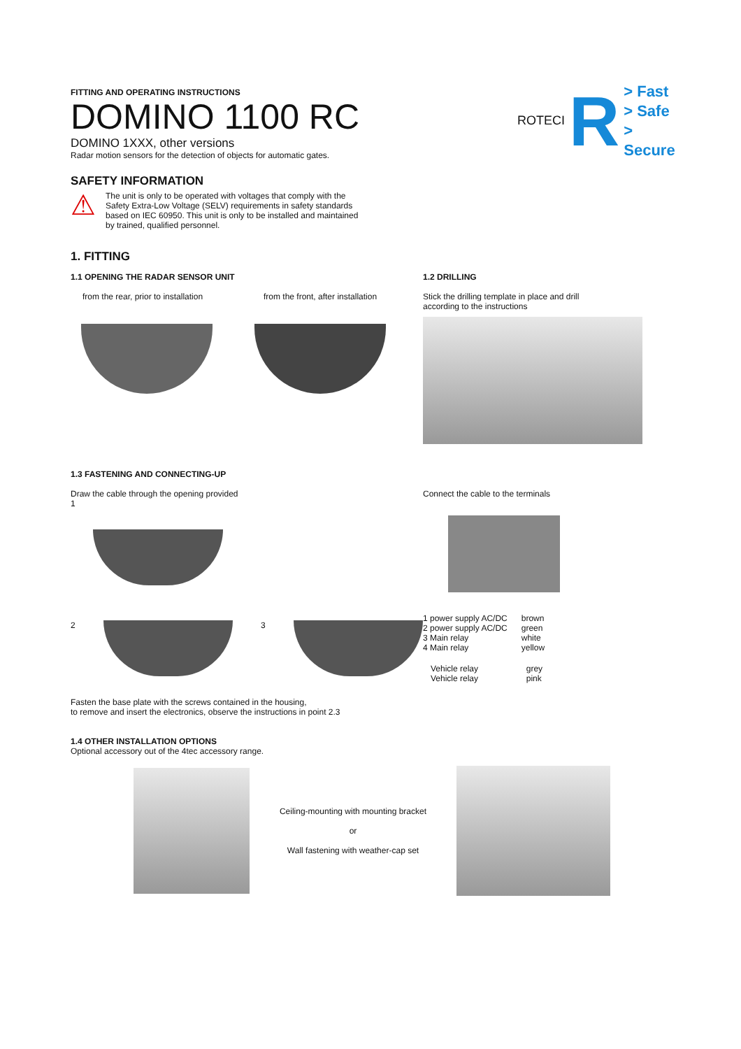FITTING AND OPERATING INSTRUCTIONS
DOMINO 1100 RC
DOMINO 1XXX, other versions
Radar motion sensors for the detection of objects for automatic gates.
ROTECI R
> Fast
> Safe
> Secure
SAFETY INFORMATION
⚠
The unit is only to be operated with voltages that comply with the Safety Extra-Low Voltage (SELV) requirements in safety standards based on IEC 60950. This unit is only to be installed and maintained by trained, qualified personnel.
1. FITTING
1.1 OPENING THE RADAR SENSOR UNIT
from the rear, prior to installation
from the front, after installation
1.2 DRILLING
Stick the drilling template in place and drill
according to the instructions
1.3 FASTENING AND CONNECTING-UP
Draw the cable through the opening provided
1
2 3
Connect the cable to the terminals
| 1 power supply AC/DC | brown |
| 2 power supply AC/DC | green |
| 3 Main relay | white |
| 4 Main relay | yellow |
| Vehicle relay | grey |
| Vehicle relay | pink |
Fasten the base plate with the screws contained in the housing,
to remove and insert the electronics, observe the instructions in point 2.3
1.4 OTHER INSTALLATION OPTIONS
Optional accessory out of the 4tec accessory range.
Ceiling-mounting with mounting bracket
or
Wall fastening with weather-cap set